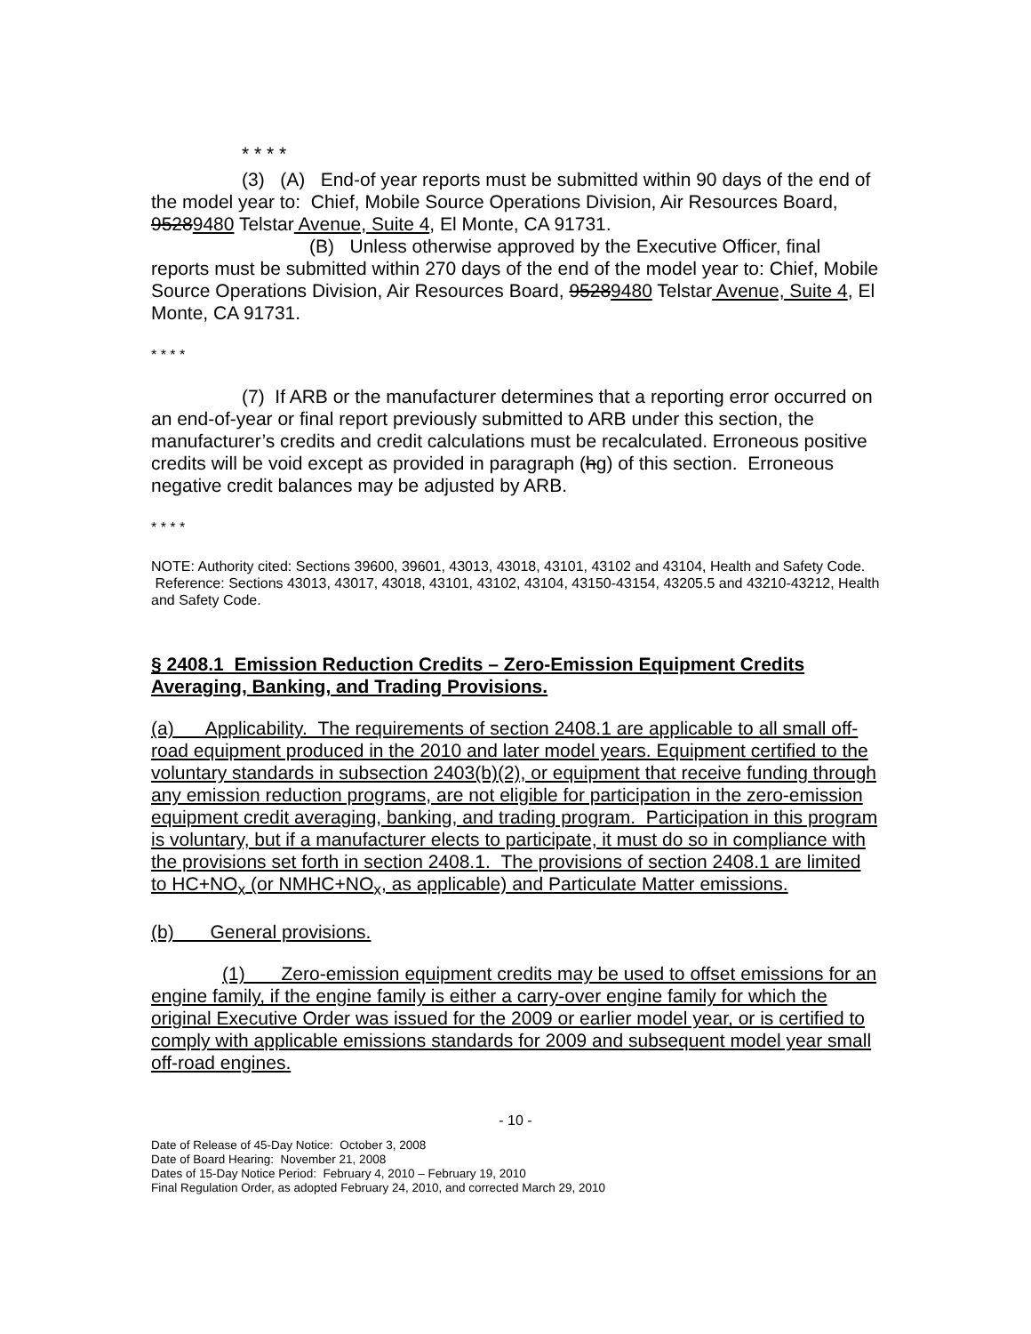* * * *
(3) (A) End-of year reports must be submitted within 90 days of the end of the model year to: Chief, Mobile Source Operations Division, Air Resources Board, 95289480 Telstar Avenue, Suite 4, El Monte, CA 91731.
(B) Unless otherwise approved by the Executive Officer, final reports must be submitted within 270 days of the end of the model year to: Chief, Mobile Source Operations Division, Air Resources Board, 95289480 Telstar Avenue, Suite 4, El Monte, CA 91731.
* * * *
(7) If ARB or the manufacturer determines that a reporting error occurred on an end-of-year or final report previously submitted to ARB under this section, the manufacturer’s credits and credit calculations must be recalculated. Erroneous positive credits will be void except as provided in paragraph (hg) of this section. Erroneous negative credit balances may be adjusted by ARB.
* * * *
NOTE: Authority cited: Sections 39600, 39601, 43013, 43018, 43101, 43102 and 43104, Health and Safety Code. Reference: Sections 43013, 43017, 43018, 43101, 43102, 43104, 43150-43154, 43205.5 and 43210-43212, Health and Safety Code.
§ 2408.1 Emission Reduction Credits – Zero-Emission Equipment Credits Averaging, Banking, and Trading Provisions.
(a) Applicability. The requirements of section 2408.1 are applicable to all small off-road equipment produced in the 2010 and later model years. Equipment certified to the voluntary standards in subsection 2403(b)(2), or equipment that receive funding through any emission reduction programs, are not eligible for participation in the zero-emission equipment credit averaging, banking, and trading program. Participation in this program is voluntary, but if a manufacturer elects to participate, it must do so in compliance with the provisions set forth in section 2408.1. The provisions of section 2408.1 are limited to HC+NO<sub>x</sub> (or NMHC+NO<sub>x</sub>, as applicable) and Particulate Matter emissions.
(b) General provisions.
(1) Zero-emission equipment credits may be used to offset emissions for an engine family, if the engine family is either a carry-over engine family for which the original Executive Order was issued for the 2009 or earlier model year, or is certified to comply with applicable emissions standards for 2009 and subsequent model year small off-road engines.
- 10 -
Date of Release of 45-Day Notice: October 3, 2008
Date of Board Hearing: November 21, 2008
Dates of 15-Day Notice Period: February 4, 2010 – February 19, 2010
Final Regulation Order, as adopted February 24, 2010, and corrected March 29, 2010